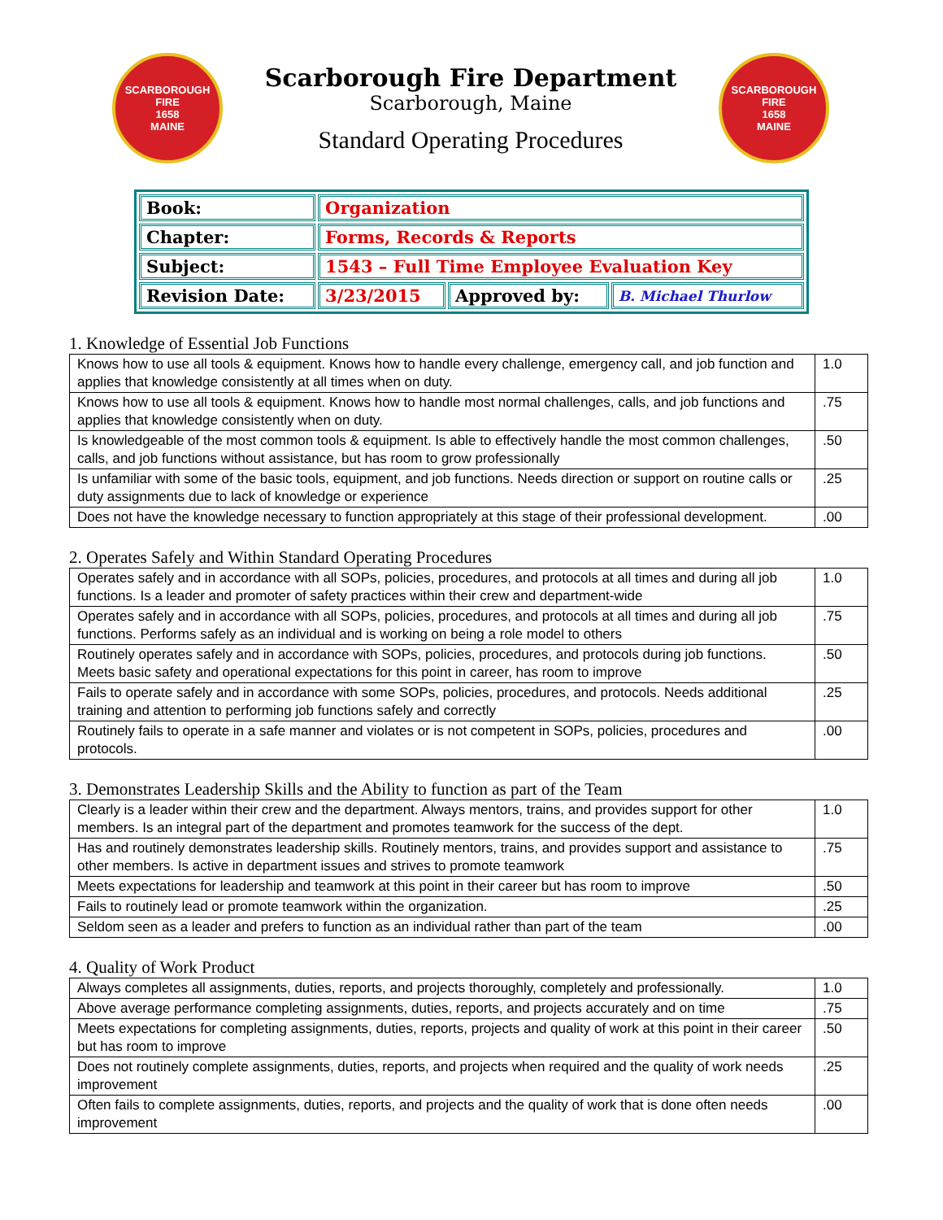SCARBOROUGH FIRE
1658
MAINE
Scarborough Fire Department
Scarborough, Maine
Standard Operating Procedures
SCARBOROUGH FIRE
1658
MAINE
| Book: | Organization | | |
| Chapter: | Forms, Records & Reports | | |
| Subject: | 1543 – Full Time Employee Evaluation Key | | |
| Revision Date: | 3/23/2015 | Approved by: | B. Michael Thurlow |
1. Knowledge of Essential Job Functions
| Knows how to use all tools & equipment. Knows how to handle every challenge, emergency call, and job function and applies that knowledge consistently at all times when on duty. | 1.0 |
| Knows how to use all tools & equipment. Knows how to handle most normal challenges, calls, and job functions and applies that knowledge consistently when on duty. | .75 |
| Is knowledgeable of the most common tools & equipment. Is able to effectively handle the most common challenges, calls, and job functions without assistance, but has room to grow professionally | .50 |
| Is unfamiliar with some of the basic tools, equipment, and job functions. Needs direction or support on routine calls or duty assignments due to lack of knowledge or experience | .25 |
| Does not have the knowledge necessary to function appropriately at this stage of their professional development. | .00 |
2. Operates Safely and Within Standard Operating Procedures
| Operates safely and in accordance with all SOPs, policies, procedures, and protocols at all times and during all job functions. Is a leader and promoter of safety practices within their crew and department-wide | 1.0 |
| Operates safely and in accordance with all SOPs, policies, procedures, and protocols at all times and during all job functions. Performs safely as an individual and is working on being a role model to others | .75 |
| Routinely operates safely and in accordance with SOPs, policies, procedures, and protocols during job functions. Meets basic safety and operational expectations for this point in career, has room to improve | .50 |
| Fails to operate safely and in accordance with some SOPs, policies, procedures, and protocols. Needs additional training and attention to performing job functions safely and correctly | .25 |
| Routinely fails to operate in a safe manner and violates or is not competent in SOPs, policies, procedures and protocols. | .00 |
3. Demonstrates Leadership Skills and the Ability to function as part of the Team
| Clearly is a leader within their crew and the department. Always mentors, trains, and provides support for other members. Is an integral part of the department and promotes teamwork for the success of the dept. | 1.0 |
| Has and routinely demonstrates leadership skills. Routinely mentors, trains, and provides support and assistance to other members. Is active in department issues and strives to promote teamwork | .75 |
| Meets expectations for leadership and teamwork at this point in their career but has room to improve | .50 |
| Fails to routinely lead or promote teamwork within the organization. | .25 |
| Seldom seen as a leader and prefers to function as an individual rather than part of the team | .00 |
4. Quality of Work Product
| Always completes all assignments, duties, reports, and projects thoroughly, completely and professionally. | 1.0 |
| Above average performance completing assignments, duties, reports, and projects accurately and on time | .75 |
| Meets expectations for completing assignments, duties, reports, projects and quality of work at this point in their career but has room to improve | .50 |
| Does not routinely complete assignments, duties, reports, and projects when required and the quality of work needs improvement | .25 |
| Often fails to complete assignments, duties, reports, and projects and the quality of work that is done often needs improvement | .00 |